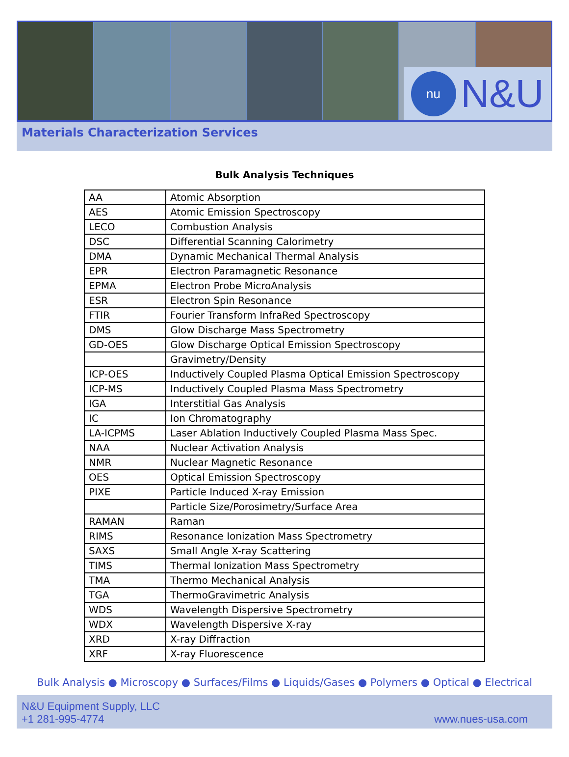nu
N&U
Materials Characterization Services
Bulk Analysis Techniques
| AA | Atomic Absorption |
| AES | Atomic Emission Spectroscopy |
| LECO | Combustion Analysis |
| DSC | Differential Scanning Calorimetry |
| DMA | Dynamic Mechanical Thermal Analysis |
| EPR | Electron Paramagnetic Resonance |
| EPMA | Electron Probe MicroAnalysis |
| ESR | Electron Spin Resonance |
| FTIR | Fourier Transform InfraRed Spectroscopy |
| DMS | Glow Discharge Mass Spectrometry |
| GD-OES | Glow Discharge Optical Emission Spectroscopy |
| | Gravimetry/Density |
| ICP-OES | Inductively Coupled Plasma Optical Emission Spectroscopy |
| ICP-MS | Inductively Coupled Plasma Mass Spectrometry |
| IGA | Interstitial Gas Analysis |
| IC | Ion Chromatography |
| LA-ICPMS | Laser Ablation Inductively Coupled Plasma Mass Spec. |
| NAA | Nuclear Activation Analysis |
| NMR | Nuclear Magnetic Resonance |
| OES | Optical Emission Spectroscopy |
| PIXE | Particle Induced X-ray Emission |
| | Particle Size/Porosimetry/Surface Area |
| RAMAN | Raman |
| RIMS | Resonance Ionization Mass Spectrometry |
| SAXS | Small Angle X-ray Scattering |
| TIMS | Thermal Ionization Mass Spectrometry |
| TMA | Thermo Mechanical Analysis |
| TGA | ThermoGravimetric Analysis |
| WDS | Wavelength Dispersive Spectrometry |
| WDX | Wavelength Dispersive X-ray |
| XRD | X-ray Diffraction |
| XRF | X-ray Fluorescence |
Bulk Analysis ● Microscopy ● Surfaces/Films ● Liquids/Gases ● Polymers ● Optical ● Electrical
N&U Equipment Supply, LLC
+1 281-995-4774
www.nues-usa.com